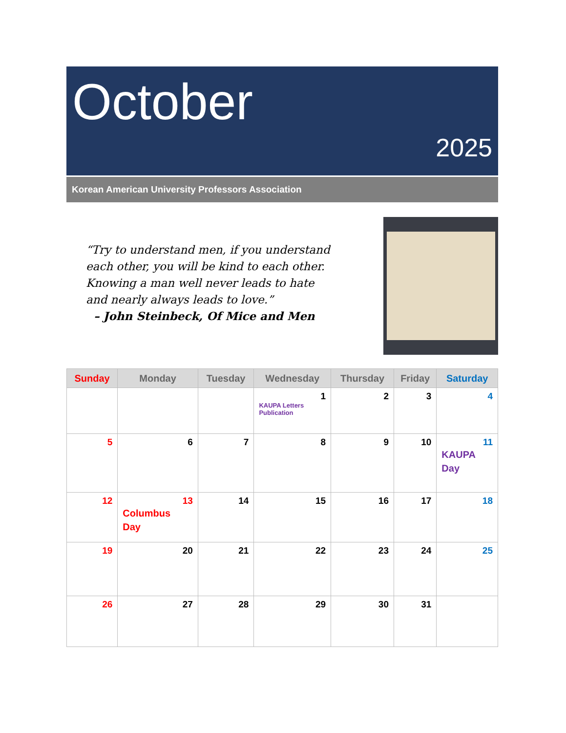October
2025
Korean American University Professors Association
“Try to understand men, if you understand
each other, you will be kind to each other.
Knowing a man well never leads to hate
and nearly always leads to love.”
– John Steinbeck, Of Mice and Men
| Sunday | Monday | Tuesday | Wednesday | Thursday | Friday | Saturday |
| --- | --- | --- | --- | --- | --- | --- |
| | | | 1 KAUPA Letters Publication | 2 | 3 | 4 |
| 5 | 6 | 7 | 8 | 9 | 10 | 11 KAUPA Day |
| 12 | 13 Columbus Day | 14 | 15 | 16 | 17 | 18 |
| 19 | 20 | 21 | 22 | 23 | 24 | 25 |
| 26 | 27 | 28 | 29 | 30 | 31 | |